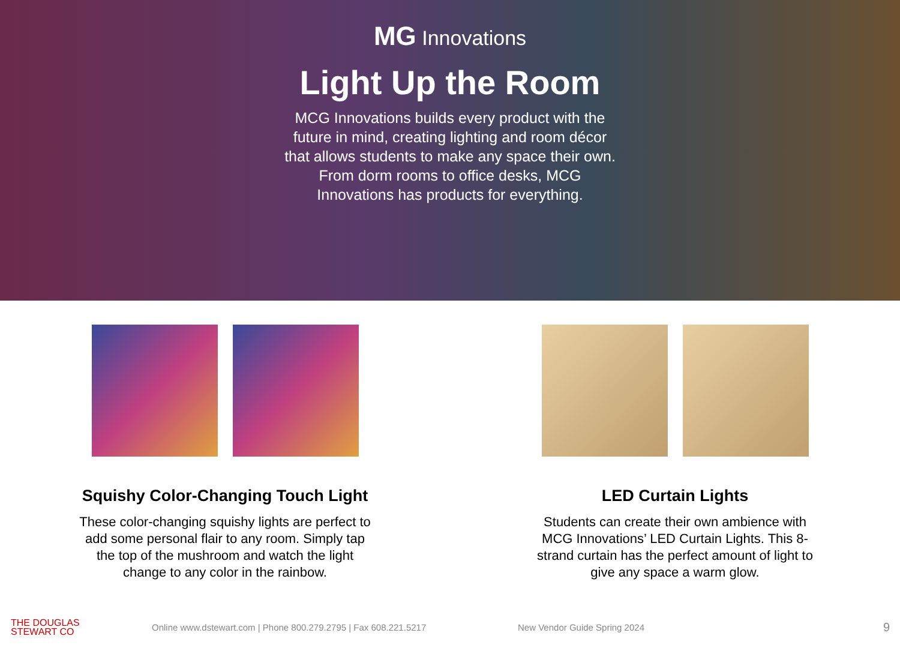MG Innovations
Light Up the Room
MCG Innovations builds every product with the future in mind, creating lighting and room décor that allows students to make any space their own. From dorm rooms to office desks, MCG Innovations has products for everything.
Squishy Color-Changing Touch Light
These color-changing squishy lights are perfect to add some personal flair to any room. Simply tap the top of the mushroom and watch the light change to any color in the rainbow.
LED Curtain Lights
Students can create their own ambience with MCG Innovations’ LED Curtain Lights. This 8-strand curtain has the perfect amount of light to give any space a warm glow.
THE DOUGLAS
STEWART CO
Online www.dstewart.com | Phone 800.279.2795 | Fax 608.221.5217 New Vendor Guide Spring 2024
9